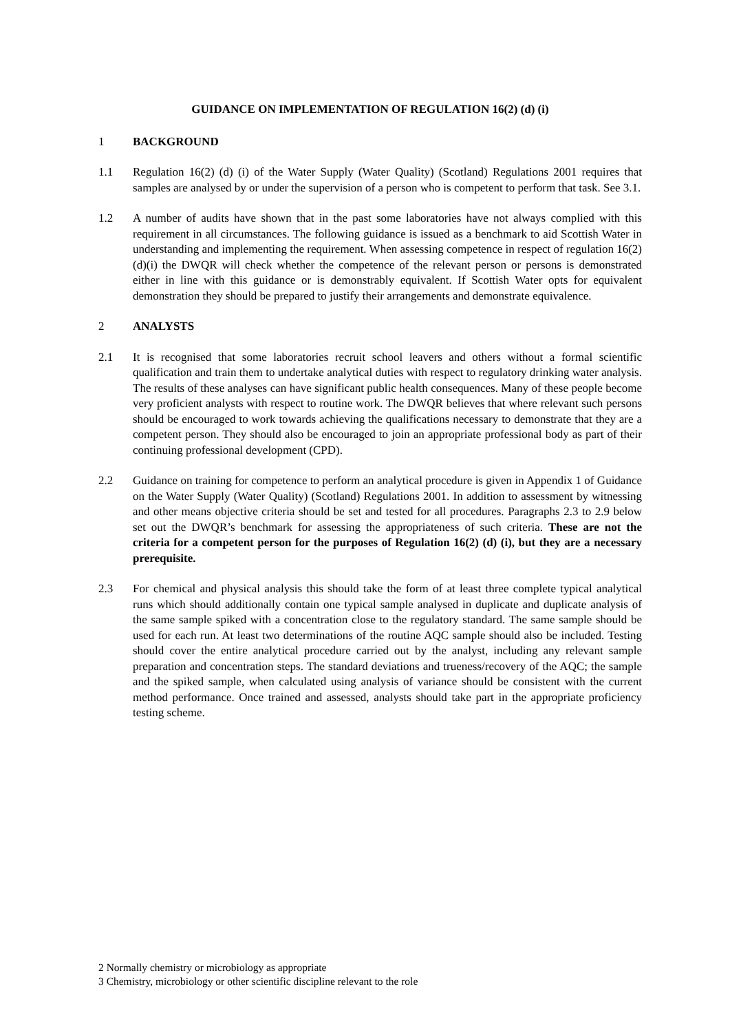GUIDANCE ON IMPLEMENTATION OF REGULATION 16(2) (d) (i)
1 BACKGROUND
1.1 Regulation 16(2) (d) (i) of the Water Supply (Water Quality) (Scotland) Regulations 2001 requires that samples are analysed by or under the supervision of a person who is competent to perform that task. See 3.1.
1.2 A number of audits have shown that in the past some laboratories have not always complied with this requirement in all circumstances. The following guidance is issued as a benchmark to aid Scottish Water in understanding and implementing the requirement. When assessing competence in respect of regulation 16(2)(d)(i) the DWQR will check whether the competence of the relevant person or persons is demonstrated either in line with this guidance or is demonstrably equivalent. If Scottish Water opts for equivalent demonstration they should be prepared to justify their arrangements and demonstrate equivalence.
2 ANALYSTS
2.1 It is recognised that some laboratories recruit school leavers and others without a formal scientific qualification and train them to undertake analytical duties with respect to regulatory drinking water analysis. The results of these analyses can have significant public health consequences. Many of these people become very proficient analysts with respect to routine work. The DWQR believes that where relevant such persons should be encouraged to work towards achieving the qualifications necessary to demonstrate that they are a competent person. They should also be encouraged to join an appropriate professional body as part of their continuing professional development (CPD).
2.2 Guidance on training for competence to perform an analytical procedure is given in Appendix 1 of Guidance on the Water Supply (Water Quality) (Scotland) Regulations 2001. In addition to assessment by witnessing and other means objective criteria should be set and tested for all procedures. Paragraphs 2.3 to 2.9 below set out the DWQR’s benchmark for assessing the appropriateness of such criteria. These are not the criteria for a competent person for the purposes of Regulation 16(2) (d) (i), but they are a necessary prerequisite.
2.3 For chemical and physical analysis this should take the form of at least three complete typical analytical runs which should additionally contain one typical sample analysed in duplicate and duplicate analysis of the same sample spiked with a concentration close to the regulatory standard. The same sample should be used for each run. At least two determinations of the routine AQC sample should also be included. Testing should cover the entire analytical procedure carried out by the analyst, including any relevant sample preparation and concentration steps. The standard deviations and trueness/recovery of the AQC; the sample and the spiked sample, when calculated using analysis of variance should be consistent with the current method performance. Once trained and assessed, analysts should take part in the appropriate proficiency testing scheme.
2 Normally chemistry or microbiology as appropriate
3 Chemistry, microbiology or other scientific discipline relevant to the role